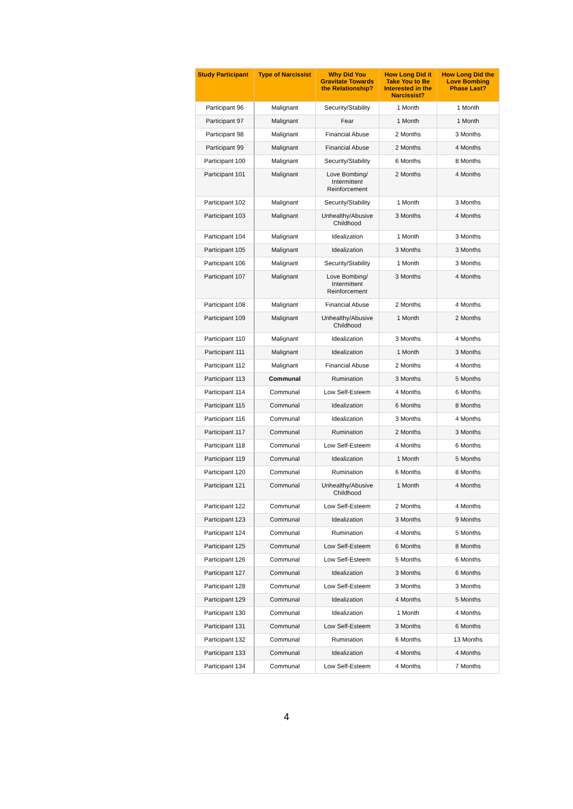| Study Participant | Type of Narcissist | Why Did You Gravitate Towards the Relationship? | How Long Did it Take You to Be Interested in the Narcissist? | How Long Did the Love Bombing Phase Last? |
| --- | --- | --- | --- | --- |
| Participant 96 | Malignant | Security/Stability | 1 Month | 1 Month |
| Participant 97 | Malignant | Fear | 1 Month | 1 Month |
| Participant 98 | Malignant | Financial Abuse | 2 Months | 3 Months |
| Participant 99 | Malignant | Financial Abuse | 2 Months | 4 Months |
| Participant 100 | Malignant | Security/Stability | 6 Months | 8 Months |
| Participant 101 | Malignant | Love Bombing/ Intermittent Reinforcement | 2 Months | 4 Months |
| Participant 102 | Malignant | Security/Stability | 1 Month | 3 Months |
| Participant 103 | Malignant | Unhealthy/Abusive Childhood | 3 Months | 4 Months |
| Participant 104 | Malignant | Idealization | 1 Month | 3 Months |
| Participant 105 | Malignant | Idealization | 3 Months | 3 Months |
| Participant 106 | Malignant | Security/Stability | 1 Month | 3 Months |
| Participant 107 | Malignant | Love Bombing/ Intermittent Reinforcement | 3 Months | 4 Months |
| Participant 108 | Malignant | Financial Abuse | 2 Months | 4 Months |
| Participant 109 | Malignant | Unhealthy/Abusive Childhood | 1 Month | 2 Months |
| Participant 110 | Malignant | Idealization | 3 Months | 4 Months |
| Participant 111 | Malignant | Idealization | 1 Month | 3 Months |
| Participant 112 | Malignant | Financial Abuse | 2 Months | 4 Months |
| Participant 113 | Communal | Rumination | 3 Months | 5 Months |
| Participant 114 | Communal | Low Self-Esteem | 4 Months | 6 Months |
| Participant 115 | Communal | Idealization | 6 Months | 8 Months |
| Participant 116 | Communal | Idealization | 3 Months | 4 Months |
| Participant 117 | Communal | Rumination | 2 Months | 3 Months |
| Participant 118 | Communal | Low Self-Esteem | 4 Months | 6 Months |
| Participant 119 | Communal | Idealization | 1 Month | 5 Months |
| Participant 120 | Communal | Rumination | 6 Months | 8 Months |
| Participant 121 | Communal | Unhealthy/Abusive Childhood | 1 Month | 4 Months |
| Participant 122 | Communal | Low Self-Esteem | 2 Months | 4 Months |
| Participant 123 | Communal | Idealization | 3 Months | 9 Months |
| Participant 124 | Communal | Rumination | 4 Months | 5 Months |
| Participant 125 | Communal | Low Self-Esteem | 6 Months | 8 Months |
| Participant 126 | Communal | Low Self-Esteem | 5 Months | 6 Months |
| Participant 127 | Communal | Idealization | 3 Months | 6 Months |
| Participant 128 | Communal | Low Self-Esteem | 3 Months | 3 Months |
| Participant 129 | Communal | Idealization | 4 Months | 5 Months |
| Participant 130 | Communal | Idealization | 1 Month | 4 Months |
| Participant 131 | Communal | Low Self-Esteem | 3 Months | 6 Months |
| Participant 132 | Communal | Rumination | 6 Months | 13 Months |
| Participant 133 | Communal | Idealization | 4 Months | 4 Months |
| Participant 134 | Communal | Low Self-Esteem | 4 Months | 7 Months |
4